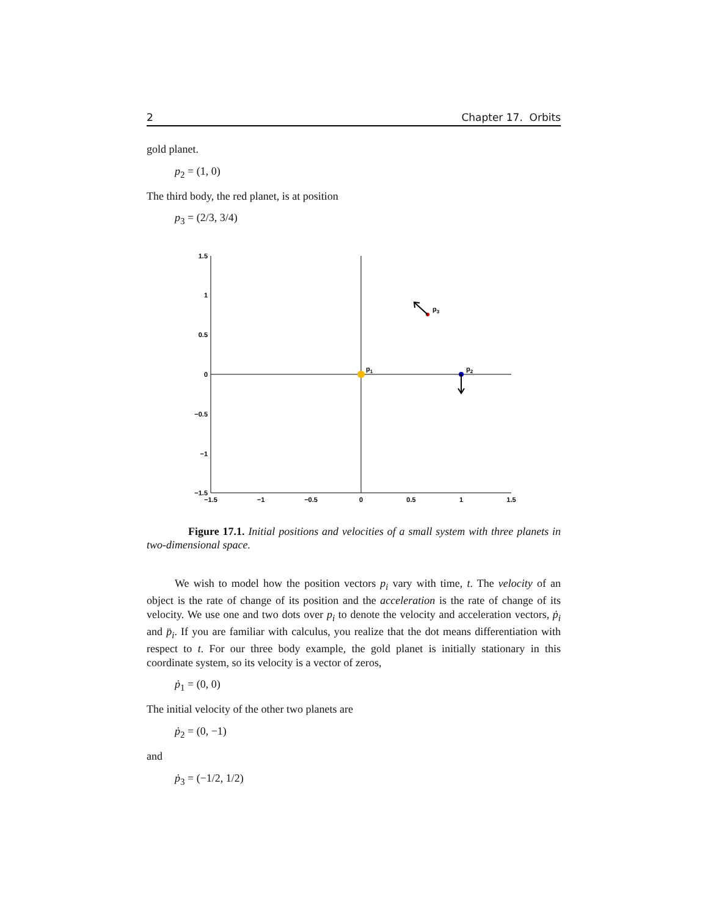2 Chapter 17. Orbits
gold planet.
p<sub>2</sub> = (1, 0)
The third body, the red planet, is at position
p<sub>3</sub> = (2/3, 3/4)
1.5
1
0.5
0
−0.5
−1
−1.5
−1.5
−1
−0.5
0
0.5
1
1.5
p1
p2
p3
Figure 17.1. Initial positions and velocities of a small system with three planets in two-dimensional space.
We wish to model how the position vectors p<sub>i</sub> vary with time, t. The velocity of an object is the rate of change of its position and the acceleration is the rate of change of its velocity. We use one and two dots over p<sub>i</sub> to denote the velocity and acceleration vectors, ṗ<sub>i</sub> and p̈<sub>i</sub>. If you are familiar with calculus, you realize that the dot means differentiation with respect to t. For our three body example, the gold planet is initially stationary in this coordinate system, so its velocity is a vector of zeros,
ṗ<sub>1</sub> = (0, 0)
The initial velocity of the other two planets are
ṗ<sub>2</sub> = (0, −1)
and
ṗ<sub>3</sub> = (−1/2, 1/2)